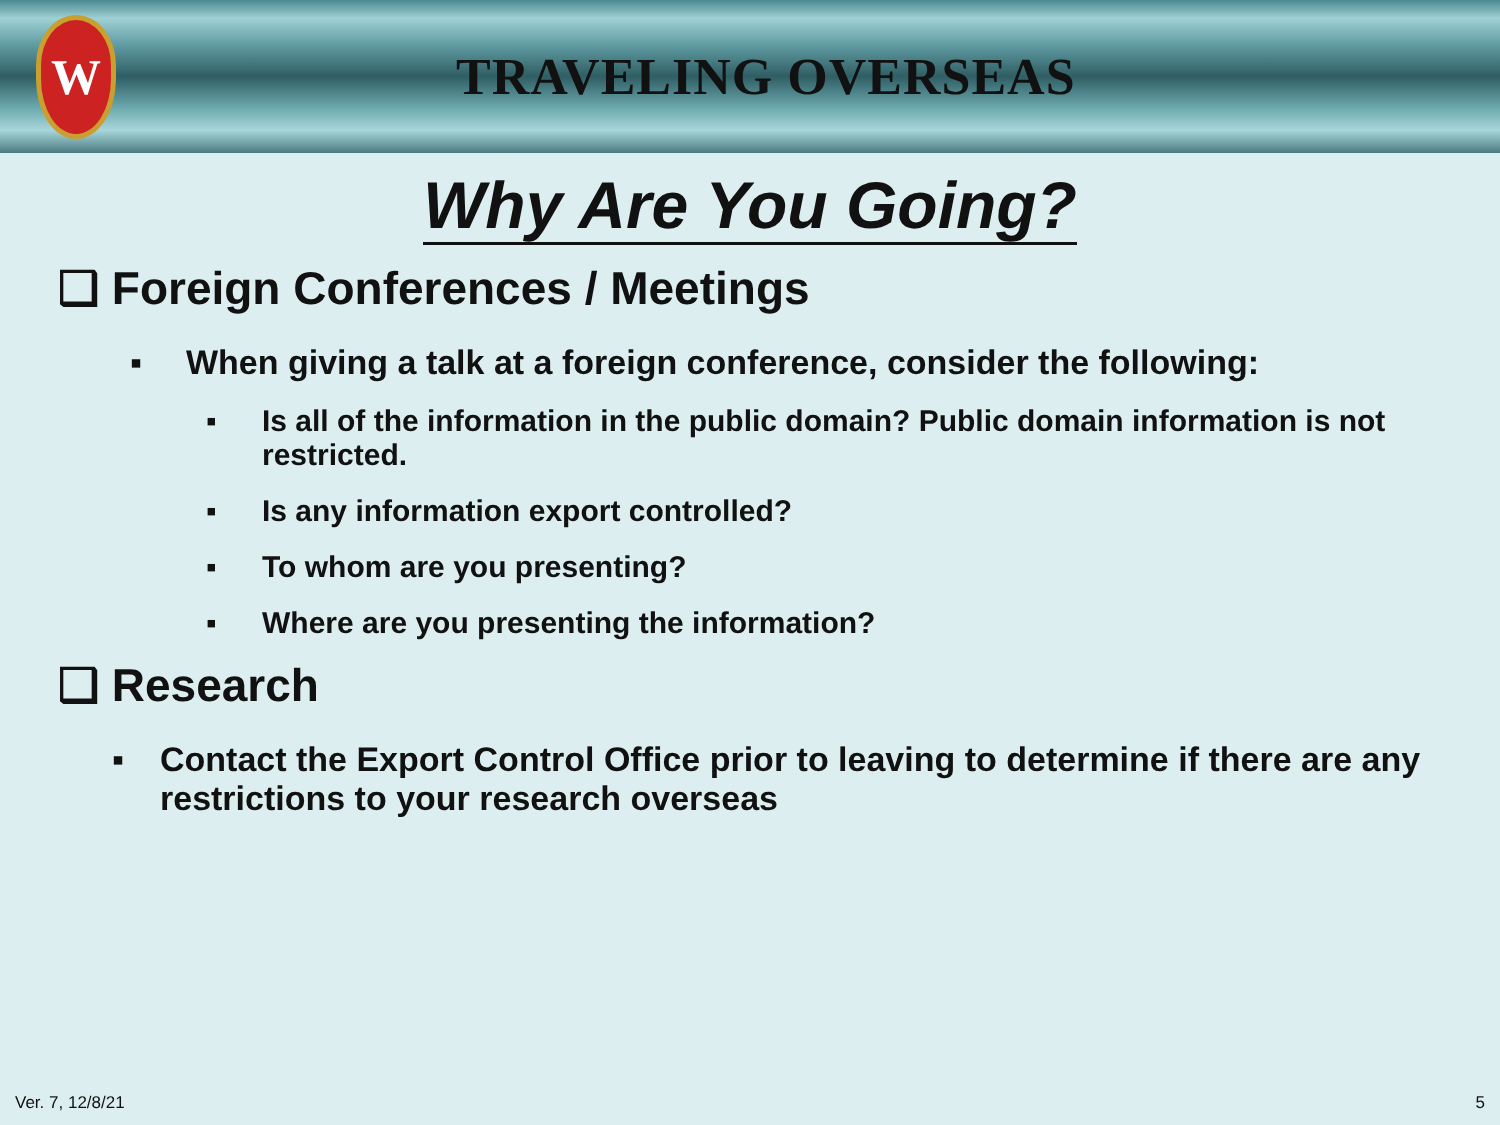W
TRAVELING OVERSEAS
Why Are You Going?
❑ Foreign Conferences / Meetings
▪ When giving a talk at a foreign conference, consider the following:
▪ Is all of the information in the public domain? Public domain information is not restricted.
▪ Is any information export controlled?
▪ To whom are you presenting?
▪ Where are you presenting the information?
❑ Research
▪ Contact the Export Control Office prior to leaving to determine if there are any restrictions to your research overseas
Ver. 7, 12/8/21 5